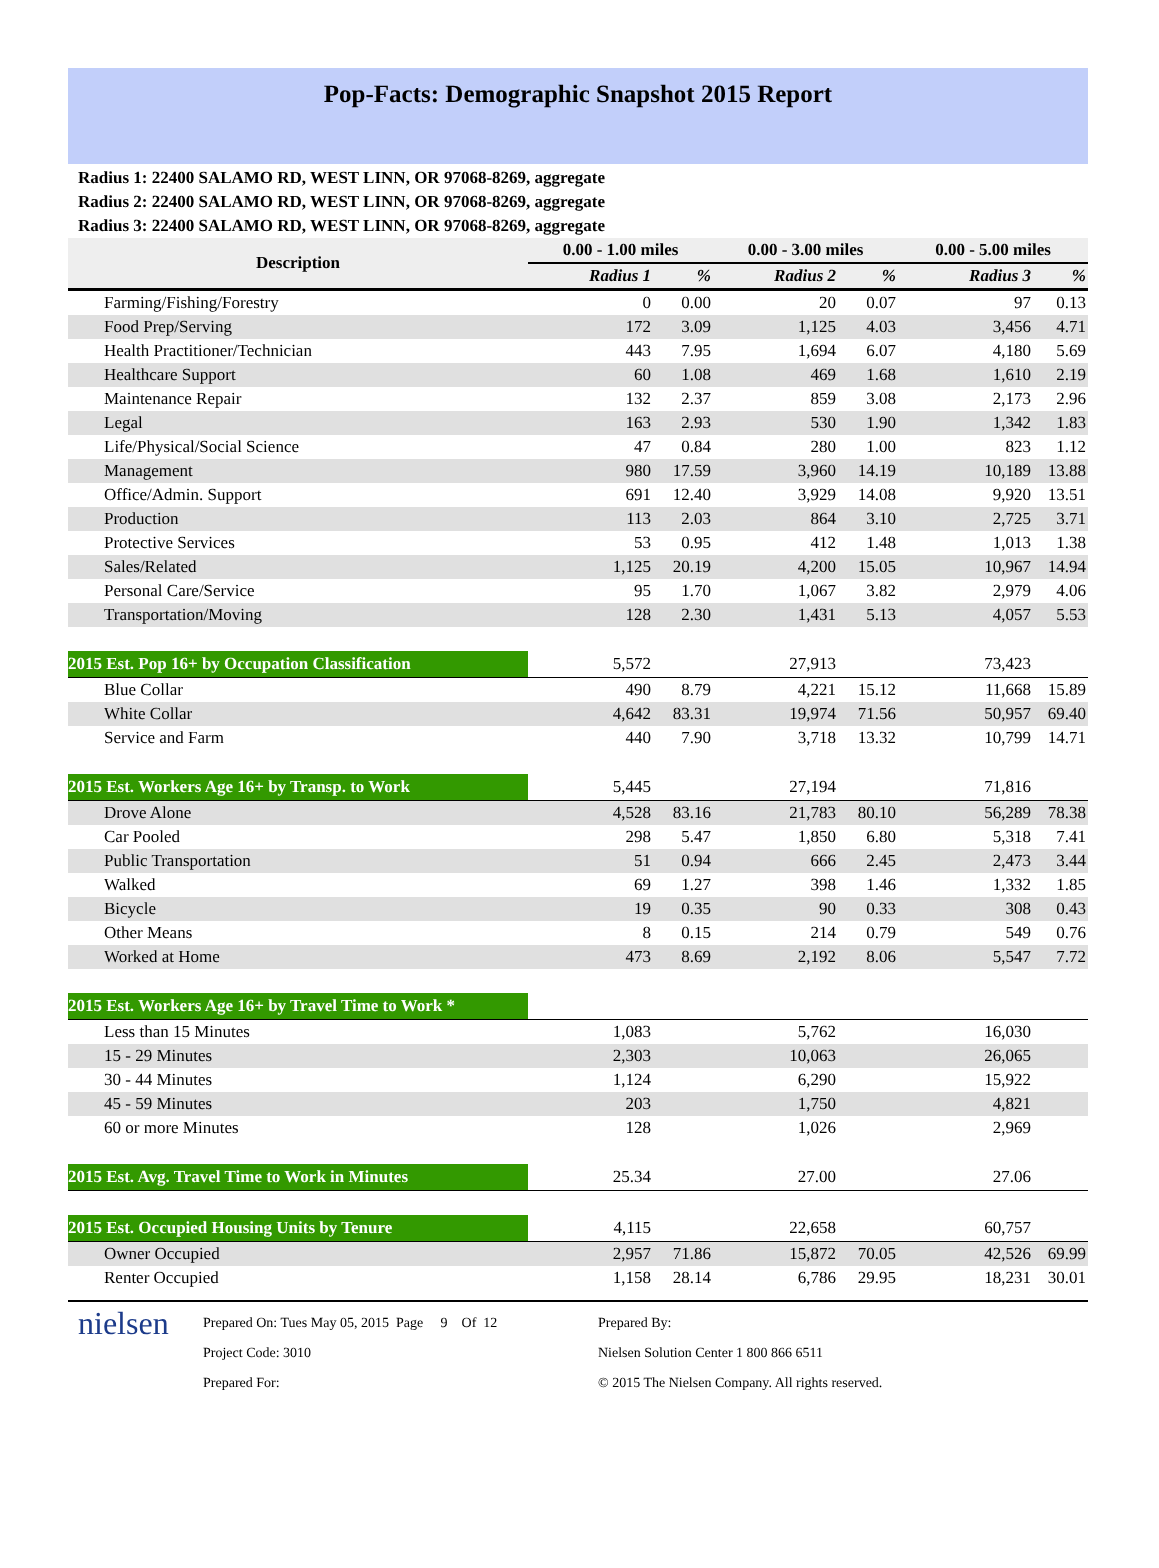Pop-Facts: Demographic Snapshot 2015 Report
Radius 1: 22400 SALAMO RD, WEST LINN, OR 97068-8269, aggregate
Radius 2: 22400 SALAMO RD, WEST LINN, OR 97068-8269, aggregate
Radius 3: 22400 SALAMO RD, WEST LINN, OR 97068-8269, aggregate
| Description | 0.00 - 1.00 miles | | 0.00 - 3.00 miles | | 0.00 - 5.00 miles | |
| --- | --- | --- | --- | --- | --- | --- |
| | Radius 1 | % | Radius 2 | % | Radius 3 | % |
| Farming/Fishing/Forestry | 0 | 0.00 | 20 | 0.07 | 97 | 0.13 |
| Food Prep/Serving | 172 | 3.09 | 1,125 | 4.03 | 3,456 | 4.71 |
| Health Practitioner/Technician | 443 | 7.95 | 1,694 | 6.07 | 4,180 | 5.69 |
| Healthcare Support | 60 | 1.08 | 469 | 1.68 | 1,610 | 2.19 |
| Maintenance Repair | 132 | 2.37 | 859 | 3.08 | 2,173 | 2.96 |
| Legal | 163 | 2.93 | 530 | 1.90 | 1,342 | 1.83 |
| Life/Physical/Social Science | 47 | 0.84 | 280 | 1.00 | 823 | 1.12 |
| Management | 980 | 17.59 | 3,960 | 14.19 | 10,189 | 13.88 |
| Office/Admin. Support | 691 | 12.40 | 3,929 | 14.08 | 9,920 | 13.51 |
| Production | 113 | 2.03 | 864 | 3.10 | 2,725 | 3.71 |
| Protective Services | 53 | 0.95 | 412 | 1.48 | 1,013 | 1.38 |
| Sales/Related | 1,125 | 20.19 | 4,200 | 15.05 | 10,967 | 14.94 |
| Personal Care/Service | 95 | 1.70 | 1,067 | 3.82 | 2,979 | 4.06 |
| Transportation/Moving | 128 | 2.30 | 1,431 | 5.13 | 4,057 | 5.53 |
| 2015 Est. Pop 16+ by Occupation Classification | 5,572 | | 27,913 | | 73,423 | |
| Blue Collar | 490 | 8.79 | 4,221 | 15.12 | 11,668 | 15.89 |
| White Collar | 4,642 | 83.31 | 19,974 | 71.56 | 50,957 | 69.40 |
| Service and Farm | 440 | 7.90 | 3,718 | 13.32 | 10,799 | 14.71 |
| 2015 Est. Workers Age 16+ by Transp. to Work | 5,445 | | 27,194 | | 71,816 | |
| Drove Alone | 4,528 | 83.16 | 21,783 | 80.10 | 56,289 | 78.38 |
| Car Pooled | 298 | 5.47 | 1,850 | 6.80 | 5,318 | 7.41 |
| Public Transportation | 51 | 0.94 | 666 | 2.45 | 2,473 | 3.44 |
| Walked | 69 | 1.27 | 398 | 1.46 | 1,332 | 1.85 |
| Bicycle | 19 | 0.35 | 90 | 0.33 | 308 | 0.43 |
| Other Means | 8 | 0.15 | 214 | 0.79 | 549 | 0.76 |
| Worked at Home | 473 | 8.69 | 2,192 | 8.06 | 5,547 | 7.72 |
| 2015 Est. Workers Age 16+ by Travel Time to Work * | | | | | | |
| Less than 15 Minutes | 1,083 | | 5,762 | | 16,030 | |
| 15 - 29 Minutes | 2,303 | | 10,063 | | 26,065 | |
| 30 - 44 Minutes | 1,124 | | 6,290 | | 15,922 | |
| 45 - 59 Minutes | 203 | | 1,750 | | 4,821 | |
| 60 or more Minutes | 128 | | 1,026 | | 2,969 | |
| 2015 Est. Avg. Travel Time to Work in Minutes | 25.34 | | 27.00 | | 27.06 | |
| 2015 Est. Occupied Housing Units by Tenure | 4,115 | | 22,658 | | 60,757 | |
| Owner Occupied | 2,957 | 71.86 | 15,872 | 70.05 | 42,526 | 69.99 |
| Renter Occupied | 1,158 | 28.14 | 6,786 | 29.95 | 18,231 | 30.01 |
nielsen
Prepared On: Tues May 05, 2015 Page 9 Of 12
Project Code: 3010
Prepared For:
Prepared By:
Nielsen Solution Center 1 800 866 6511
© 2015 The Nielsen Company. All rights reserved.